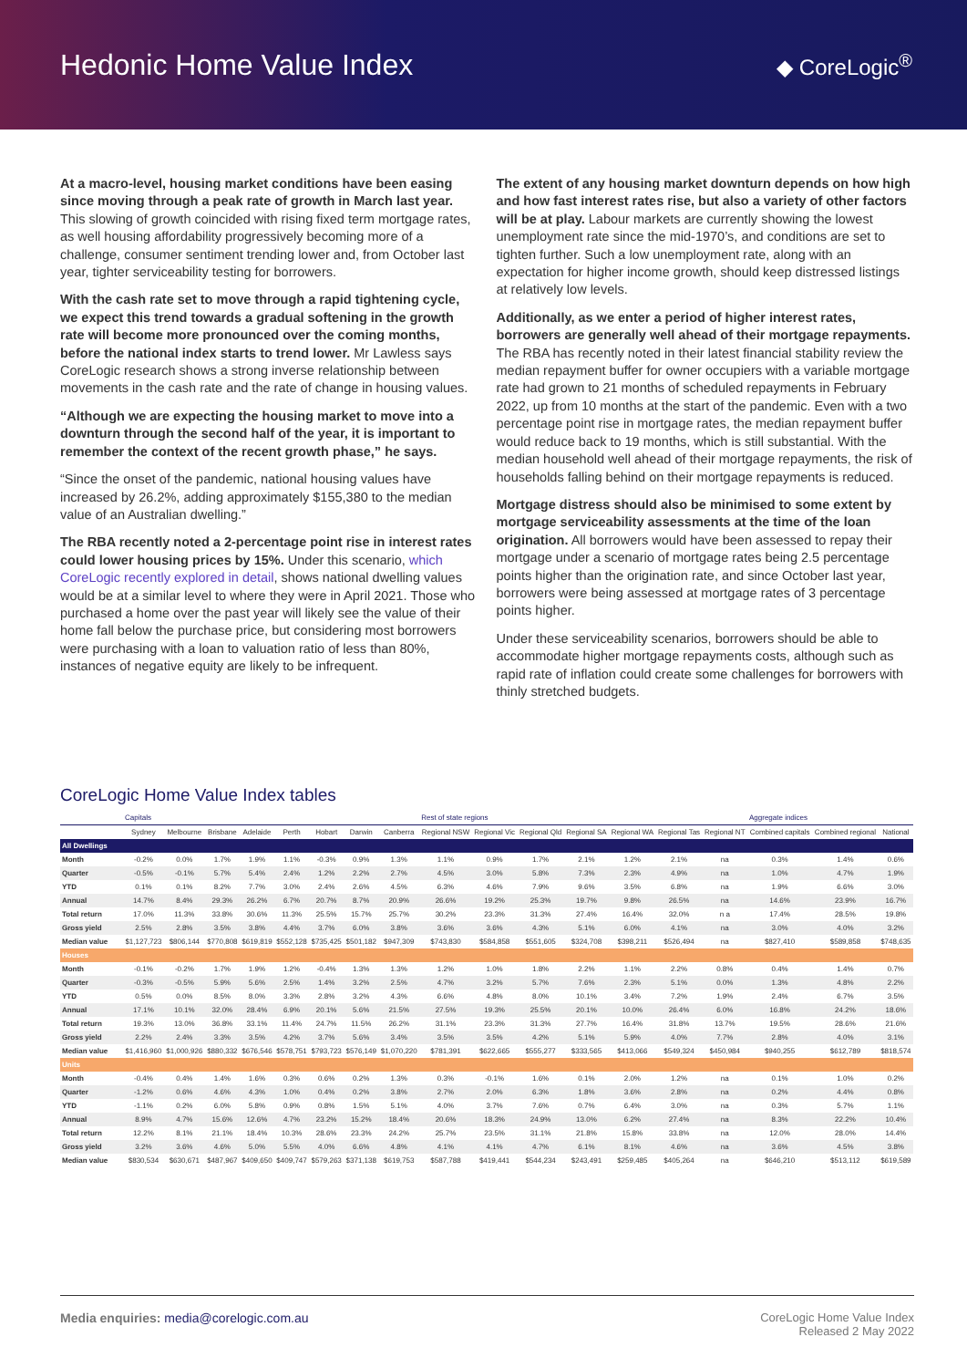Hedonic Home Value Index
◆ CoreLogic<sup>®</sup>
At a macro-level, housing market conditions have been easing since moving through a peak rate of growth in March last year. This slowing of growth coincided with rising fixed term mortgage rates, as well housing affordability progressively becoming more of a challenge, consumer sentiment trending lower and, from October last year, tighter serviceability testing for borrowers.
With the cash rate set to move through a rapid tightening cycle, we expect this trend towards a gradual softening in the growth rate will become more pronounced over the coming months, before the national index starts to trend lower. Mr Lawless says CoreLogic research shows a strong inverse relationship between movements in the cash rate and the rate of change in housing values.
“Although we are expecting the housing market to move into a downturn through the second half of the year, it is important to remember the context of the recent growth phase,” he says.
“Since the onset of the pandemic, national housing values have increased by 26.2%, adding approximately $155,380 to the median value of an Australian dwelling.”
The RBA recently noted a 2-percentage point rise in interest rates could lower housing prices by 15%. Under this scenario, which CoreLogic recently explored in detail, shows national dwelling values would be at a similar level to where they were in April 2021. Those who purchased a home over the past year will likely see the value of their home fall below the purchase price, but considering most borrowers were purchasing with a loan to valuation ratio of less than 80%, instances of negative equity are likely to be infrequent.
The extent of any housing market downturn depends on how high and how fast interest rates rise, but also a variety of other factors will be at play. Labour markets are currently showing the lowest unemployment rate since the mid-1970’s, and conditions are set to tighten further. Such a low unemployment rate, along with an expectation for higher income growth, should keep distressed listings at relatively low levels.
Additionally, as we enter a period of higher interest rates, borrowers are generally well ahead of their mortgage repayments. The RBA has recently noted in their latest financial stability review the median repayment buffer for owner occupiers with a variable mortgage rate had grown to 21 months of scheduled repayments in February 2022, up from 10 months at the start of the pandemic. Even with a two percentage point rise in mortgage rates, the median repayment buffer would reduce back to 19 months, which is still substantial. With the median household well ahead of their mortgage repayments, the risk of households falling behind on their mortgage repayments is reduced.
Mortgage distress should also be minimised to some extent by mortgage serviceability assessments at the time of the loan origination. All borrowers would have been assessed to repay their mortgage under a scenario of mortgage rates being 2.5 percentage points higher than the origination rate, and since October last year, borrowers were being assessed at mortgage rates of 3 percentage points higher.
Under these serviceability scenarios, borrowers should be able to accommodate higher mortgage repayments costs, although such as rapid rate of inflation could create some challenges for borrowers with thinly stretched budgets.
CoreLogic Home Value Index tables
| | Capitals | | | | | | | | Rest of state regions | | | | | | | Aggregate indices | | |
| --- | --- | --- | --- | --- | --- | --- | --- | --- | --- | --- | --- | --- | --- | --- | --- | --- | --- | --- |
| | Sydney | Melbourne | Brisbane | Adelaide | Perth | Hobart | Darwin | Canberra | Regional NSW | Regional Vic | Regional Qld | Regional SA | Regional WA | Regional Tas | Regional NT | Combined capitals | Combined regional | National |
| All Dwellings | | | | | | | | | | | | | | | | | | |
| Month | -0.2% | 0.0% | 1.7% | 1.9% | 1.1% | -0.3% | 0.9% | 1.3% | 1.1% | 0.9% | 1.7% | 2.1% | 1.2% | 2.1% | na | 0.3% | 1.4% | 0.6% |
| Quarter | -0.5% | -0.1% | 5.7% | 5.4% | 2.4% | 1.2% | 2.2% | 2.7% | 4.5% | 3.0% | 5.8% | 7.3% | 2.3% | 4.9% | na | 1.0% | 4.7% | 1.9% |
| YTD | 0.1% | 0.1% | 8.2% | 7.7% | 3.0% | 2.4% | 2.6% | 4.5% | 6.3% | 4.6% | 7.9% | 9.6% | 3.5% | 6.8% | na | 1.9% | 6.6% | 3.0% |
| Annual | 14.7% | 8.4% | 29.3% | 26.2% | 6.7% | 20.7% | 8.7% | 20.9% | 26.6% | 19.2% | 25.3% | 19.7% | 9.8% | 26.5% | na | 14.6% | 23.9% | 16.7% |
| Total return | 17.0% | 11.3% | 33.8% | 30.6% | 11.3% | 25.5% | 15.7% | 25.7% | 30.2% | 23.3% | 31.3% | 27.4% | 16.4% | 32.0% | n a | 17.4% | 28.5% | 19.8% |
| Gross yield | 2.5% | 2.8% | 3.5% | 3.8% | 4.4% | 3.7% | 6.0% | 3.8% | 3.6% | 3.6% | 4.3% | 5.1% | 6.0% | 4.1% | na | 3.0% | 4.0% | 3.2% |
| Median value | $1,127,723 | $806,144 | $770,808 | $619,819 | $552,128 | $735,425 | $501,182 | $947,309 | $743,830 | $584,858 | $551,605 | $324,708 | $398,211 | $526,494 | na | $827,410 | $589,858 | $748,635 |
| Houses | | | | | | | | | | | | | | | | | | |
| Month | -0.1% | -0.2% | 1.7% | 1.9% | 1.2% | -0.4% | 1.3% | 1.3% | 1.2% | 1.0% | 1.8% | 2.2% | 1.1% | 2.2% | 0.8% | 0.4% | 1.4% | 0.7% |
| Quarter | -0.3% | -0.5% | 5.9% | 5.6% | 2.5% | 1.4% | 3.2% | 2.5% | 4.7% | 3.2% | 5.7% | 7.6% | 2.3% | 5.1% | 0.0% | 1.3% | 4.8% | 2.2% |
| YTD | 0.5% | 0.0% | 8.5% | 8.0% | 3.3% | 2.8% | 3.2% | 4.3% | 6.6% | 4.8% | 8.0% | 10.1% | 3.4% | 7.2% | 1.9% | 2.4% | 6.7% | 3.5% |
| Annual | 17.1% | 10.1% | 32.0% | 28.4% | 6.9% | 20.1% | 5.6% | 21.5% | 27.5% | 19.3% | 25.5% | 20.1% | 10.0% | 26.4% | 6.0% | 16.8% | 24.2% | 18.6% |
| Total return | 19.3% | 13.0% | 36.8% | 33.1% | 11.4% | 24.7% | 11.5% | 26.2% | 31.1% | 23.3% | 31.3% | 27.7% | 16.4% | 31.8% | 13.7% | 19.5% | 28.6% | 21.6% |
| Gross yield | 2.2% | 2.4% | 3.3% | 3.5% | 4.2% | 3.7% | 5.6% | 3.4% | 3.5% | 3.5% | 4.2% | 5.1% | 5.9% | 4.0% | 7.7% | 2.8% | 4.0% | 3.1% |
| Median value | $1,416,960 | $1,000,926 | $880,332 | $676,546 | $578,751 | $793,723 | $576,149 | $1,070,220 | $781,391 | $622,665 | $555,277 | $333,565 | $413,066 | $549,324 | $450,984 | $940,255 | $612,789 | $818,574 |
| Units | | | | | | | | | | | | | | | | | | |
| Month | -0.4% | 0.4% | 1.4% | 1.6% | 0.3% | 0.6% | 0.2% | 1.3% | 0.3% | -0.1% | 1.6% | 0.1% | 2.0% | 1.2% | na | 0.1% | 1.0% | 0.2% |
| Quarter | -1.2% | 0.6% | 4.6% | 4.3% | 1.0% | 0.4% | 0.2% | 3.8% | 2.7% | 2.0% | 6.3% | 1.8% | 3.6% | 2.8% | na | 0.2% | 4.4% | 0.8% |
| YTD | -1.1% | 0.2% | 6.0% | 5.8% | 0.9% | 0.8% | 1.5% | 5.1% | 4.0% | 3.7% | 7.6% | 0.7% | 6.4% | 3.0% | na | 0.3% | 5.7% | 1.1% |
| Annual | 8.9% | 4.7% | 15.6% | 12.6% | 4.7% | 23.2% | 15.2% | 18.4% | 20.6% | 18.3% | 24.9% | 13.0% | 6.2% | 27.4% | na | 8.3% | 22.2% | 10.4% |
| Total return | 12.2% | 8.1% | 21.1% | 18.4% | 10.3% | 28.6% | 23.3% | 24.2% | 25.7% | 23.5% | 31.1% | 21.8% | 15.8% | 33.8% | na | 12.0% | 28.0% | 14.4% |
| Gross yield | 3.2% | 3.6% | 4.6% | 5.0% | 5.5% | 4.0% | 6.6% | 4.8% | 4.1% | 4.1% | 4.7% | 6.1% | 8.1% | 4.6% | na | 3.6% | 4.5% | 3.8% |
| Median value | $830,534 | $630,671 | $487,967 | $409,650 | $409,747 | $579,263 | $371,138 | $619,753 | $587,788 | $419,441 | $544,234 | $243,491 | $259,485 | $405,264 | na | $646,210 | $513,112 | $619,589 |
Media enquiries: media@corelogic.com.au
CoreLogic Home Value Index
Released 2 May 2022